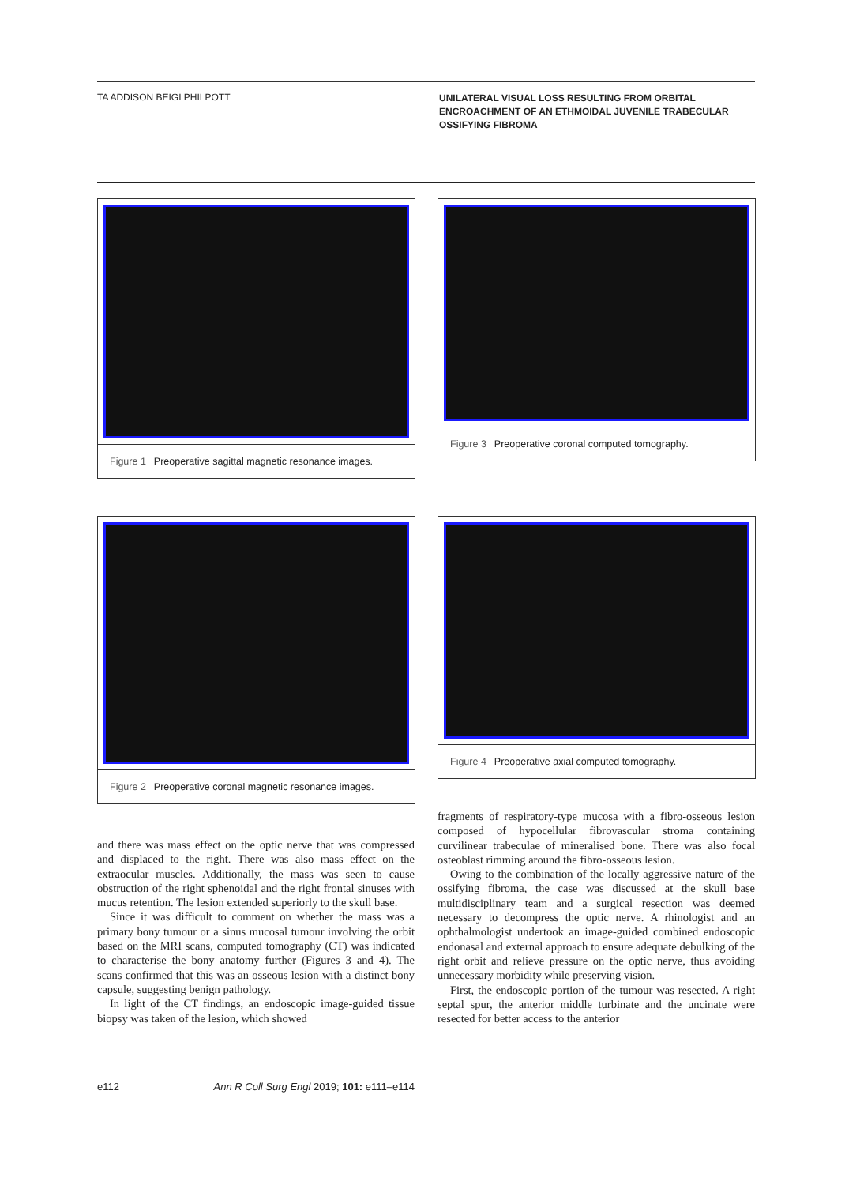TA ADDISON BEIGI PHILPOTT
UNILATERAL VISUAL LOSS RESULTING FROM ORBITAL ENCROACHMENT OF AN ETHMOIDAL JUVENILE TRABECULAR OSSIFYING FIBROMA
Figure 1 Preoperative sagittal magnetic resonance images.
Figure 3 Preoperative coronal computed tomography.
Figure 2 Preoperative coronal magnetic resonance images.
Figure 4 Preoperative axial computed tomography.
and there was mass effect on the optic nerve that was compressed and displaced to the right. There was also mass effect on the extraocular muscles. Additionally, the mass was seen to cause obstruction of the right sphenoidal and the right frontal sinuses with mucus retention. The lesion extended superiorly to the skull base.
Since it was difficult to comment on whether the mass was a primary bony tumour or a sinus mucosal tumour involving the orbit based on the MRI scans, computed tomography (CT) was indicated to characterise the bony anatomy further (Figures 3 and 4). The scans confirmed that this was an osseous lesion with a distinct bony capsule, suggesting benign pathology.
In light of the CT findings, an endoscopic image-guided tissue biopsy was taken of the lesion, which showed
fragments of respiratory-type mucosa with a fibro-osseous lesion composed of hypocellular fibrovascular stroma containing curvilinear trabeculae of mineralised bone. There was also focal osteoblast rimming around the fibro-osseous lesion.
Owing to the combination of the locally aggressive nature of the ossifying fibroma, the case was discussed at the skull base multidisciplinary team and a surgical resection was deemed necessary to decompress the optic nerve. A rhinologist and an ophthalmologist undertook an image-guided combined endoscopic endonasal and external approach to ensure adequate debulking of the right orbit and relieve pressure on the optic nerve, thus avoiding unnecessary morbidity while preserving vision.
First, the endoscopic portion of the tumour was resected. A right septal spur, the anterior middle turbinate and the uncinate were resected for better access to the anterior
e112 Ann R Coll Surg Engl 2019; 101: e111–e114